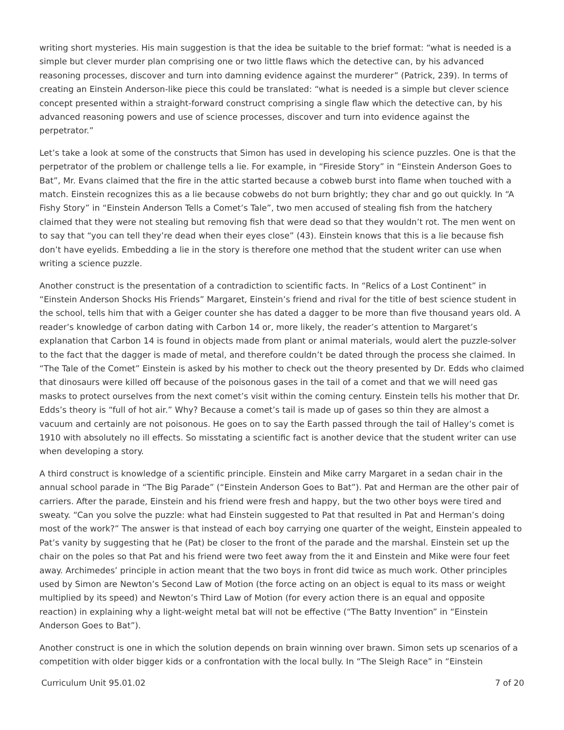writing short mysteries. His main suggestion is that the idea be suitable to the brief format: “what is needed is a simple but clever murder plan comprising one or two little flaws which the detective can, by his advanced reasoning processes, discover and turn into damning evidence against the murderer” (Patrick, 239). In terms of creating an Einstein Anderson-like piece this could be translated: “what is needed is a simple but clever science concept presented within a straight-forward construct comprising a single flaw which the detective can, by his advanced reasoning powers and use of science processes, discover and turn into evidence against the perpetrator.”
Let’s take a look at some of the constructs that Simon has used in developing his science puzzles. One is that the perpetrator of the problem or challenge tells a lie. For example, in “Fireside Story” in “Einstein Anderson Goes to Bat”, Mr. Evans claimed that the fire in the attic started because a cobweb burst into flame when touched with a match. Einstein recognizes this as a lie because cobwebs do not burn brightly; they char and go out quickly. In “A Fishy Story” in “Einstein Anderson Tells a Comet’s Tale”, two men accused of stealing fish from the hatchery claimed that they were not stealing but removing fish that were dead so that they wouldn’t rot. The men went on to say that “you can tell they’re dead when their eyes close” (43). Einstein knows that this is a lie because fish don’t have eyelids. Embedding a lie in the story is therefore one method that the student writer can use when writing a science puzzle.
Another construct is the presentation of a contradiction to scientific facts. In “Relics of a Lost Continent” in “Einstein Anderson Shocks His Friends” Margaret, Einstein’s friend and rival for the title of best science student in the school, tells him that with a Geiger counter she has dated a dagger to be more than five thousand years old. A reader’s knowledge of carbon dating with Carbon 14 or, more likely, the reader’s attention to Margaret’s explanation that Carbon 14 is found in objects made from plant or animal materials, would alert the puzzle-solver to the fact that the dagger is made of metal, and therefore couldn’t be dated through the process she claimed. In “The Tale of the Comet” Einstein is asked by his mother to check out the theory presented by Dr. Edds who claimed that dinosaurs were killed off because of the poisonous gases in the tail of a comet and that we will need gas masks to protect ourselves from the next comet’s visit within the coming century. Einstein tells his mother that Dr. Edds’s theory is “full of hot air.” Why? Because a comet’s tail is made up of gases so thin they are almost a vacuum and certainly are not poisonous. He goes on to say the Earth passed through the tail of Halley’s comet is 1910 with absolutely no ill effects. So misstating a scientific fact is another device that the student writer can use when developing a story.
A third construct is knowledge of a scientific principle. Einstein and Mike carry Margaret in a sedan chair in the annual school parade in “The Big Parade” (“Einstein Anderson Goes to Bat”). Pat and Herman are the other pair of carriers. After the parade, Einstein and his friend were fresh and happy, but the two other boys were tired and sweaty. “Can you solve the puzzle: what had Einstein suggested to Pat that resulted in Pat and Herman’s doing most of the work?” The answer is that instead of each boy carrying one quarter of the weight, Einstein appealed to Pat’s vanity by suggesting that he (Pat) be closer to the front of the parade and the marshal. Einstein set up the chair on the poles so that Pat and his friend were two feet away from the it and Einstein and Mike were four feet away. Archimedes’ principle in action meant that the two boys in front did twice as much work. Other principles used by Simon are Newton’s Second Law of Motion (the force acting on an object is equal to its mass or weight multiplied by its speed) and Newton’s Third Law of Motion (for every action there is an equal and opposite reaction) in explaining why a light-weight metal bat will not be effective (“The Batty Invention” in “Einstein Anderson Goes to Bat”).
Another construct is one in which the solution depends on brain winning over brawn. Simon sets up scenarios of a competition with older bigger kids or a confrontation with the local bully. In “The Sleigh Race” in “Einstein
Curriculum Unit 95.01.02 7 of 20